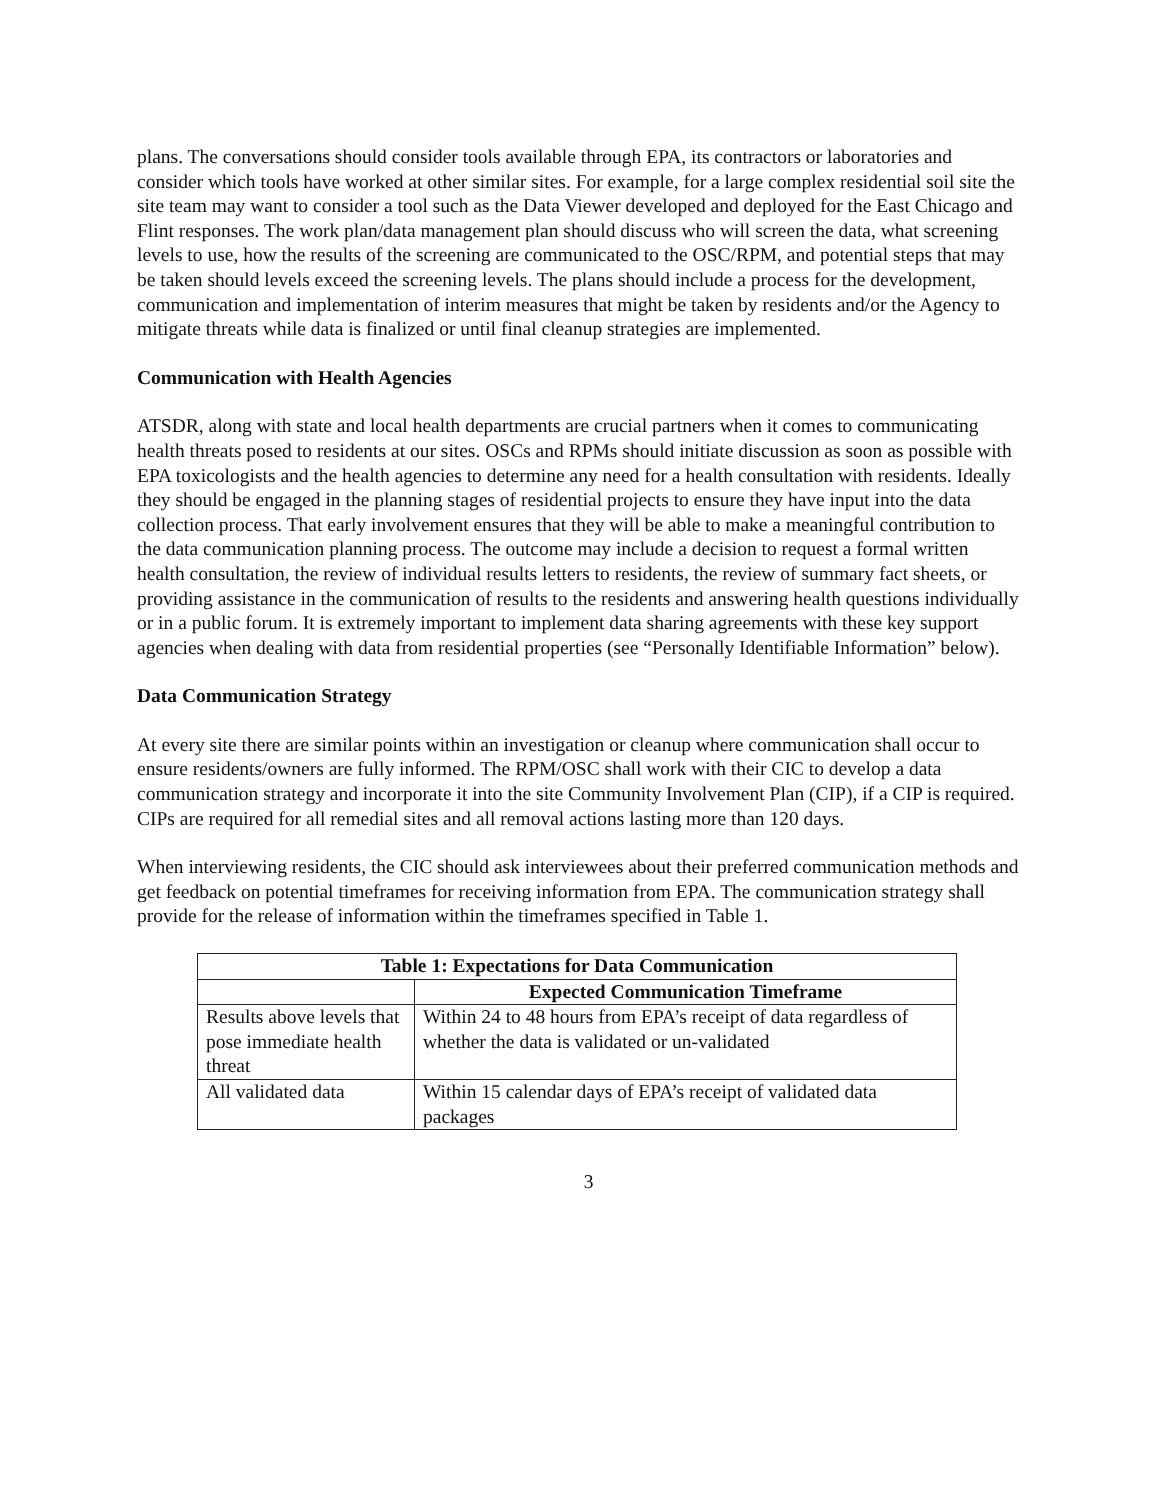plans. The conversations should consider tools available through EPA, its contractors or laboratories and consider which tools have worked at other similar sites. For example, for a large complex residential soil site the site team may want to consider a tool such as the Data Viewer developed and deployed for the East Chicago and Flint responses. The work plan/data management plan should discuss who will screen the data, what screening levels to use, how the results of the screening are communicated to the OSC/RPM, and potential steps that may be taken should levels exceed the screening levels. The plans should include a process for the development, communication and implementation of interim measures that might be taken by residents and/or the Agency to mitigate threats while data is finalized or until final cleanup strategies are implemented.
Communication with Health Agencies
ATSDR, along with state and local health departments are crucial partners when it comes to communicating health threats posed to residents at our sites. OSCs and RPMs should initiate discussion as soon as possible with EPA toxicologists and the health agencies to determine any need for a health consultation with residents. Ideally they should be engaged in the planning stages of residential projects to ensure they have input into the data collection process. That early involvement ensures that they will be able to make a meaningful contribution to the data communication planning process. The outcome may include a decision to request a formal written health consultation, the review of individual results letters to residents, the review of summary fact sheets, or providing assistance in the communication of results to the residents and answering health questions individually or in a public forum. It is extremely important to implement data sharing agreements with these key support agencies when dealing with data from residential properties (see “Personally Identifiable Information” below).
Data Communication Strategy
At every site there are similar points within an investigation or cleanup where communication shall occur to ensure residents/owners are fully informed. The RPM/OSC shall work with their CIC to develop a data communication strategy and incorporate it into the site Community Involvement Plan (CIP), if a CIP is required. CIPs are required for all remedial sites and all removal actions lasting more than 120 days.
When interviewing residents, the CIC should ask interviewees about their preferred communication methods and get feedback on potential timeframes for receiving information from EPA. The communication strategy shall provide for the release of information within the timeframes specified in Table 1.
| Table 1: Expectations for Data Communication | |
| --- | --- |
| | Expected Communication Timeframe |
| Results above levels that pose immediate health threat | Within 24 to 48 hours from EPA’s receipt of data regardless of whether the data is validated or un-validated |
| All validated data | Within 15 calendar days of EPA’s receipt of validated data packages |
3